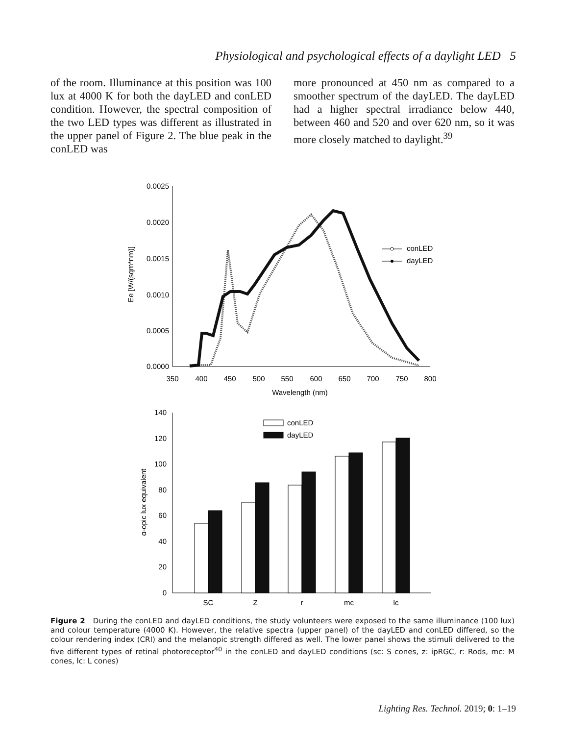Physiological and psychological effects of a daylight LED 5
of the room. Illuminance at this position was 100 lux at 4000 K for both the dayLED and conLED condition. However, the spectral composition of the two LED types was different as illustrated in the upper panel of Figure 2. The blue peak in the conLED was
more pronounced at 450 nm as compared to a smoother spectrum of the dayLED. The dayLED had a higher spectral irradiance below 440, between 460 and 520 and over 620 nm, so it was more closely matched to daylight.<sup>39</sup>
0.0025
0.0020
0.0015
0.0010
0.0005
0.0000
350
400
450
500
550
600
650
700
750
800
Wavelength (nm)
Ee [W/(sqm*nm)]
conLED
dayLED
140
120
100
80
60
40
20
0
α-opic lux equivalent
conLED
dayLED
SC
Z
r
mc
lc
Figure 2 During the conLED and dayLED conditions, the study volunteers were exposed to the same illuminance (100 lux) and colour temperature (4000 K). However, the relative spectra (upper panel) of the dayLED and conLED differed, so the colour rendering index (CRI) and the melanopic strength differed as well. The lower panel shows the stimuli delivered to the five different types of retinal photoreceptor<sup>40</sup> in the conLED and dayLED conditions (sc: S cones, z: ipRGC, r: Rods, mc: M cones, lc: L cones)
Lighting Res. Technol. 2019; 0: 1–19